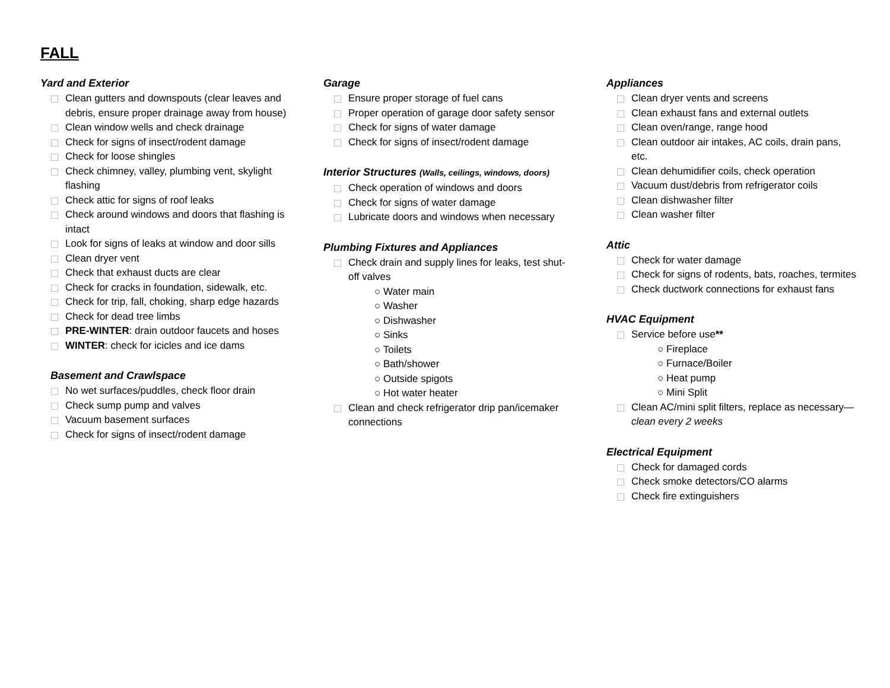FALL
Yard and Exterior
Clean gutters and downspouts (clear leaves and debris, ensure proper drainage away from house)
Clean window wells and check drainage
Check for signs of insect/rodent damage
Check for loose shingles
Check chimney, valley, plumbing vent, skylight flashing
Check attic for signs of roof leaks
Check around windows and doors that flashing is intact
Look for signs of leaks at window and door sills
Clean dryer vent
Check that exhaust ducts are clear
Check for cracks in foundation, sidewalk, etc.
Check for trip, fall, choking, sharp edge hazards
Check for dead tree limbs
PRE-WINTER: drain outdoor faucets and hoses
WINTER: check for icicles and ice dams
Basement and Crawlspace
No wet surfaces/puddles, check floor drain
Check sump pump and valves
Vacuum basement surfaces
Check for signs of insect/rodent damage
Garage
Ensure proper storage of fuel cans
Proper operation of garage door safety sensor
Check for signs of water damage
Check for signs of insect/rodent damage
Interior Structures (Walls, ceilings, windows, doors)
Check operation of windows and doors
Check for signs of water damage
Lubricate doors and windows when necessary
Plumbing Fixtures and Appliances
Check drain and supply lines for leaks, test shut-off valves
○ Water main
○ Washer
○ Dishwasher
○ Sinks
○ Toilets
○ Bath/shower
○ Outside spigots
○ Hot water heater
Clean and check refrigerator drip pan/icemaker connections
Appliances
Clean dryer vents and screens
Clean exhaust fans and external outlets
Clean oven/range, range hood
Clean outdoor air intakes, AC coils, drain pans, etc.
Clean dehumidifier coils, check operation
Vacuum dust/debris from refrigerator coils
Clean dishwasher filter
Clean washer filter
Attic
Check for water damage
Check for signs of rodents, bats, roaches, termites
Check ductwork connections for exhaust fans
HVAC Equipment
Service before use**
○ Fireplace
○ Furnace/Boiler
○ Heat pump
○ Mini Split
Clean AC/mini split filters, replace as necessary—clean every 2 weeks
Electrical Equipment
Check for damaged cords
Check smoke detectors/CO alarms
Check fire extinguishers